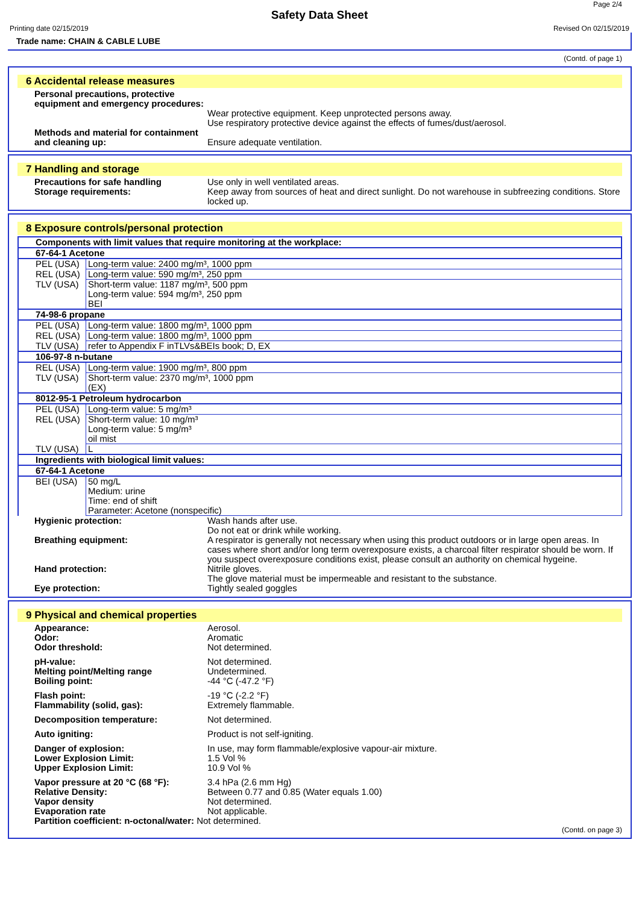Page 2/4
Safety Data Sheet
Printing date 02/15/2019 Revised On 02/15/2019
Trade name: CHAIN & CABLE LUBE
(Contd. of page 1)
6 Accidental release measures
Personal precautions, protective equipment and emergency procedures:
Wear protective equipment. Keep unprotected persons away.
Use respiratory protective device against the effects of fumes/dust/aerosol.
Methods and material for containment and cleaning up:
Ensure adequate ventilation.
7 Handling and storage
Precautions for safe handling Use only in well ventilated areas.
Storage requirements: Keep away from sources of heat and direct sunlight. Do not warehouse in subfreezing conditions. Store locked up.
8 Exposure controls/personal protection
| Components with limit values that require monitoring at the workplace: | |
| 67-64-1 Acetone | |
| PEL (USA) | Long-term value: 2400 mg/m³, 1000 ppm |
| REL (USA) | Long-term value: 590 mg/m³, 250 ppm |
| TLV (USA) | Short-term value: 1187 mg/m³, 500 ppm Long-term value: 594 mg/m³, 250 ppm BEI |
| 74-98-6 propane | |
| PEL (USA) | Long-term value: 1800 mg/m³, 1000 ppm |
| REL (USA) | Long-term value: 1800 mg/m³, 1000 ppm |
| TLV (USA) | refer to Appendix F inTLVs&BEIs book; D, EX |
| 106-97-8 n-butane | |
| REL (USA) | Long-term value: 1900 mg/m³, 800 ppm |
| TLV (USA) | Short-term value: 2370 mg/m³, 1000 ppm (EX) |
| 8012-95-1 Petroleum hydrocarbon | |
| PEL (USA) | Long-term value: 5 mg/m³ |
| REL (USA) | Short-term value: 10 mg/m³ Long-term value: 5 mg/m³ oil mist |
| TLV (USA) | L |
| Ingredients with biological limit values: | |
| 67-64-1 Acetone | |
| BEI (USA) | 50 mg/L Medium: urine Time: end of shift Parameter: Acetone (nonspecific) |
Hygienic protection: Wash hands after use.
Do not eat or drink while working.
Breathing equipment: A respirator is generally not necessary when using this product outdoors or in large open areas. In cases where short and/or long term overexposure exists, a charcoal filter respirator should be worn. If you suspect overexposure conditions exist, please consult an authority on chemical hygeine.
Hand protection: Nitrile gloves.
The glove material must be impermeable and resistant to the substance.
Eye protection: Tightly sealed goggles
9 Physical and chemical properties
Appearance: Aerosol.
Odor: Aromatic
Odor threshold: Not determined.
pH-value: Not determined.
Melting point/Melting range Undetermined.
Boiling point: -44 °C (-47.2 °F)
Flash point: -19 °C (-2.2 °F)
Flammability (solid, gas): Extremely flammable.
Decomposition temperature: Not determined.
Auto igniting: Product is not self-igniting.
Danger of explosion: In use, may form flammable/explosive vapour-air mixture.
Lower Explosion Limit: 1.5 Vol %
Upper Explosion Limit: 10.9 Vol %
Vapor pressure at 20 °C (68 °F):
3.4 hPa (2.6 mm Hg)
Relative Density: Between 0.77 and 0.85 (Water equals 1.00)
Vapor density Not determined.
Evaporation rate Not applicable.
Partition coefficient: n-octonal/water:
Not determined.
(Contd. on page 3)